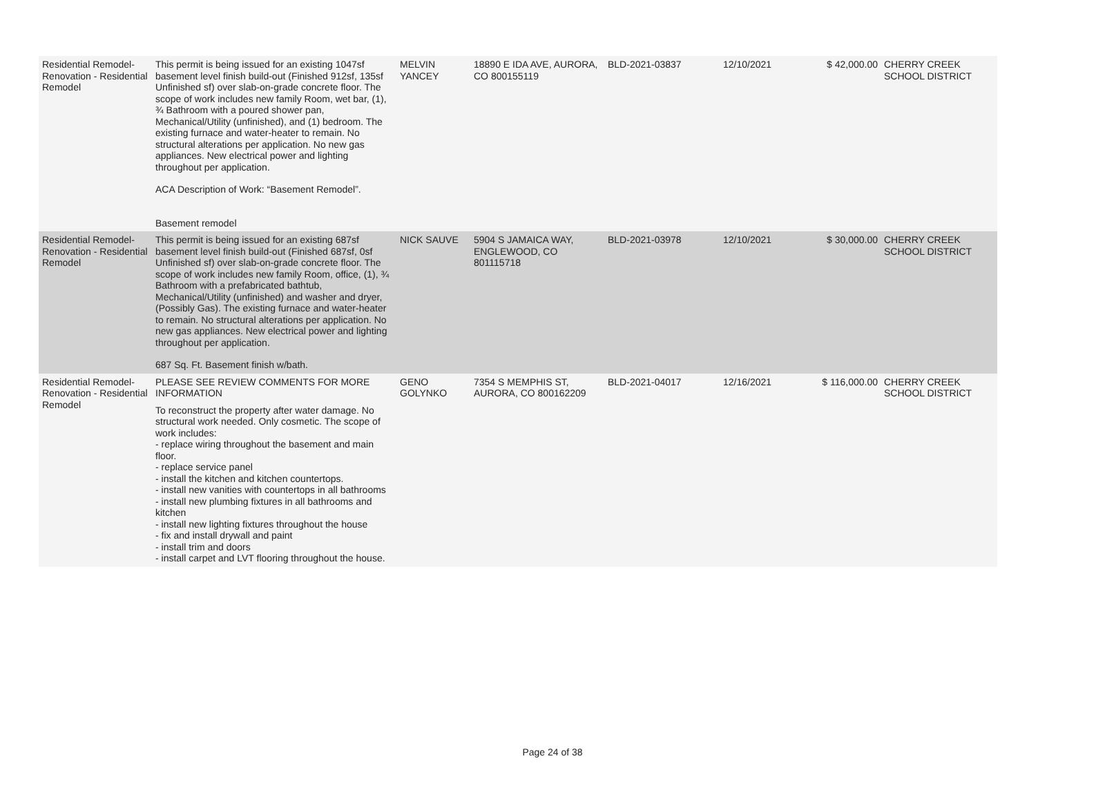| Residential Remodel-Renovation - Residential Remodel | This permit is being issued for an existing 1047sf basement level finish build-out (Finished 912sf, 135sf Unfinished sf) over slab-on-grade concrete floor. The scope of work includes new family Room, wet bar, (1), ¾ Bathroom with a poured shower pan, Mechanical/Utility (unfinished), and (1) bedroom. The existing furnace and water-heater to remain. No structural alterations per application. No new gas appliances. New electrical power and lighting throughout per application. ACA Description of Work: “Basement Remodel”. Basement remodel | MELVIN YANCEY | 18890 E IDA AVE, AURORA, CO 800155119 | BLD-2021-03837 | 12/10/2021 | $ 42,000.00 | CHERRY CREEK SCHOOL DISTRICT |
| Residential Remodel-Renovation - Residential Remodel | This permit is being issued for an existing 687sf basement level finish build-out (Finished 687sf, 0sf Unfinished sf) over slab-on-grade concrete floor. The scope of work includes new family Room, office, (1), ¾ Bathroom with a prefabricated bathtub, Mechanical/Utility (unfinished) and washer and dryer, (Possibly Gas). The existing furnace and water-heater to remain. No structural alterations per application. No new gas appliances. New electrical power and lighting throughout per application. 687 Sq. Ft. Basement finish w/bath. | NICK SAUVE | 5904 S JAMAICA WAY, ENGLEWOOD, CO 801115718 | BLD-2021-03978 | 12/10/2021 | $ 30,000.00 | CHERRY CREEK SCHOOL DISTRICT |
| Residential Remodel-Renovation - Residential Remodel | PLEASE SEE REVIEW COMMENTS FOR MORE INFORMATION To reconstruct the property after water damage. No structural work needed. Only cosmetic. The scope of work includes: - replace wiring throughout the basement and main floor. - replace service panel - install the kitchen and kitchen countertops. - install new vanities with countertops in all bathrooms - install new plumbing fixtures in all bathrooms and kitchen - install new lighting fixtures throughout the house - fix and install drywall and paint - install trim and doors - install carpet and LVT flooring throughout the house. | GENO GOLYNKO | 7354 S MEMPHIS ST, AURORA, CO 800162209 | BLD-2021-04017 | 12/16/2021 | $ 116,000.00 | CHERRY CREEK SCHOOL DISTRICT |
Page 24 of 38